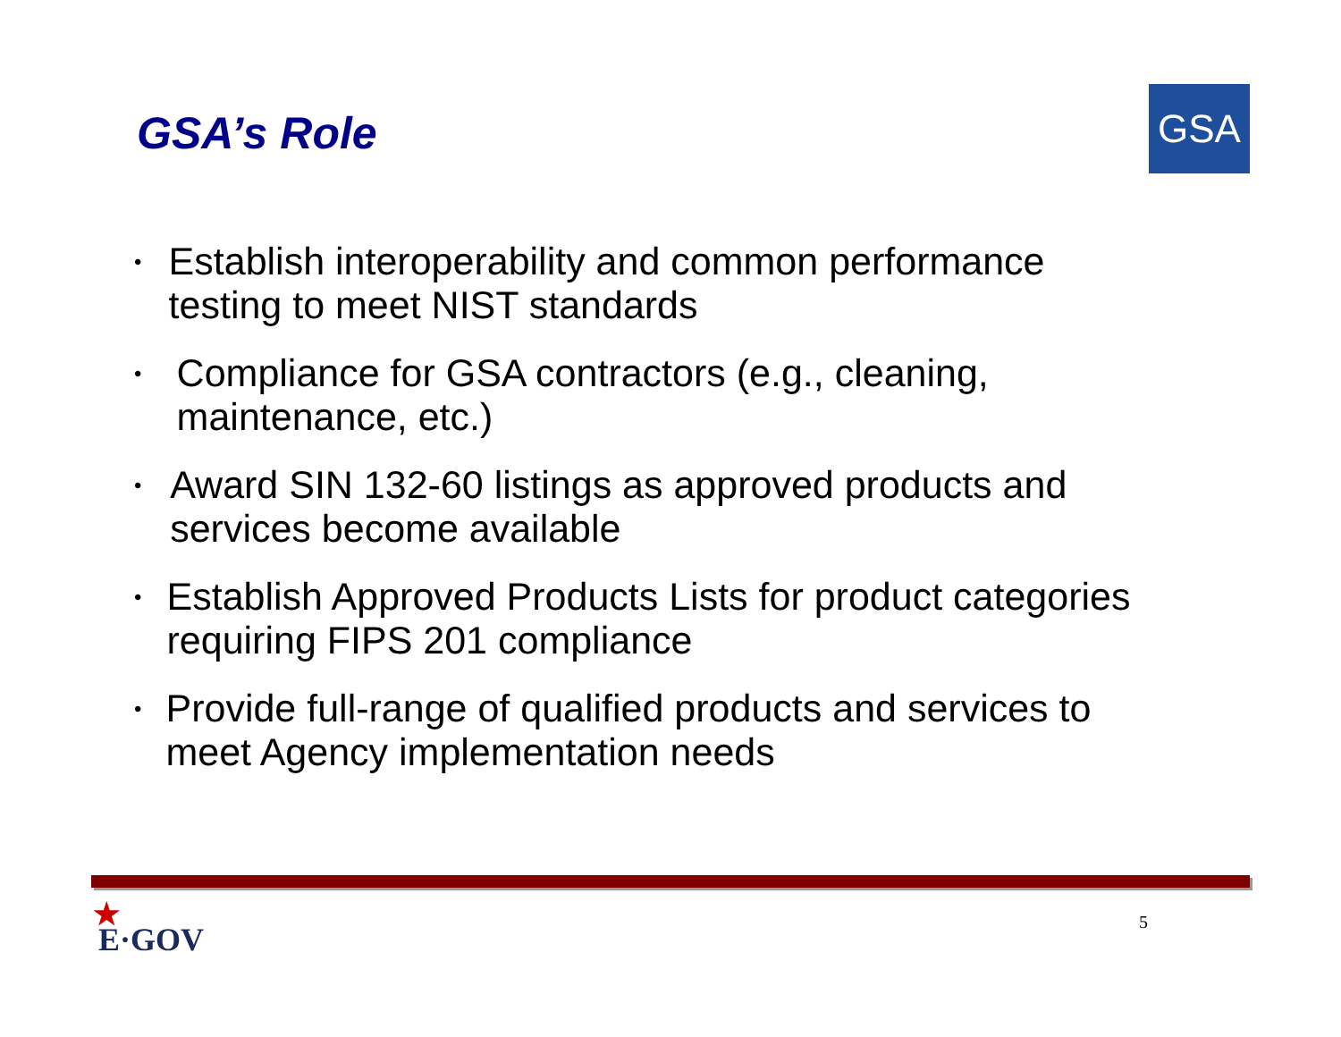GSA’s Role GSA
• Establish interoperability and common performance testing to meet NIST standards
• Compliance for GSA contractors (e.g., cleaning, maintenance, etc.)
• Award SIN 132-60 listings as approved products and services become available
• Establish Approved Products Lists for product categories requiring FIPS 201 compliance
• Provide full-range of qualified products and services to meet Agency implementation needs
★
E·GOV
5